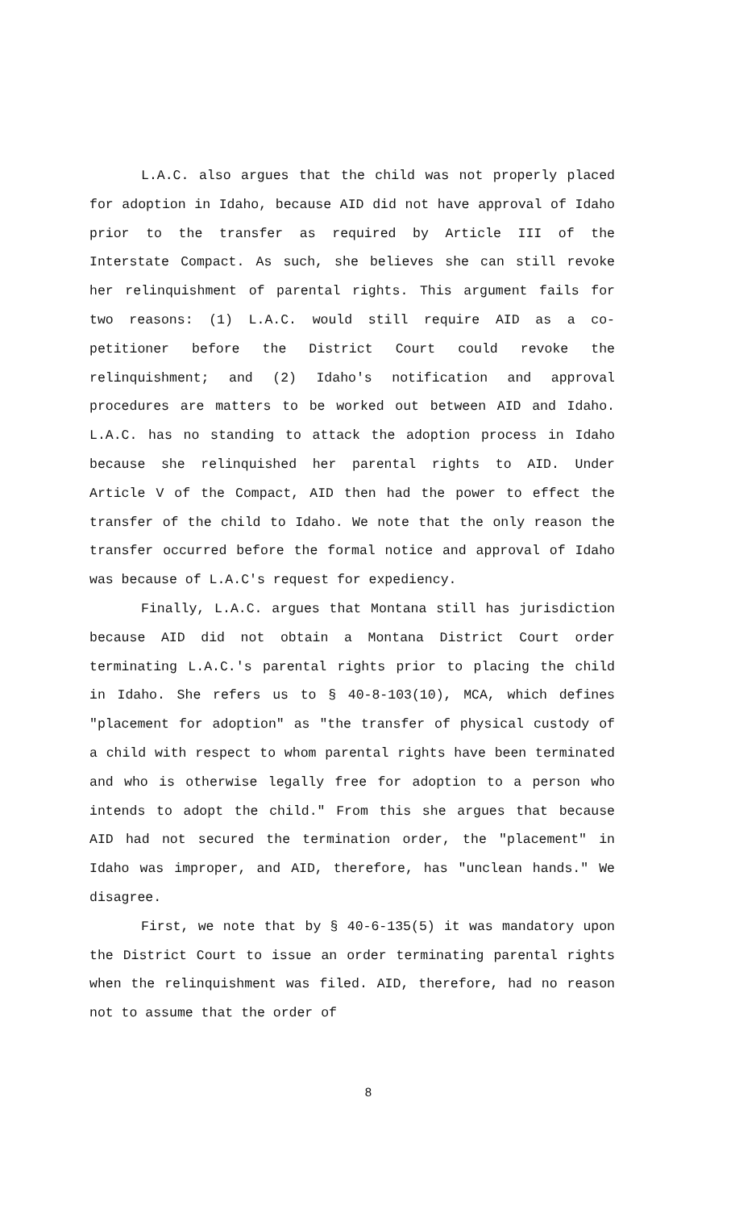L.A.C. also argues that the child was not properly placed for adoption in Idaho, because AID did not have approval of Idaho prior to the transfer as required by Article III of the Interstate Compact. As such, she believes she can still revoke her relinquishment of parental rights. This argument fails for two reasons: (1) L.A.C. would still require AID as a co-petitioner before the District Court could revoke the relinquishment; and (2) Idaho's notification and approval procedures are matters to be worked out between AID and Idaho. L.A.C. has no standing to attack the adoption process in Idaho because she relinquished her parental rights to AID. Under Article V of the Compact, AID then had the power to effect the transfer of the child to Idaho. We note that the only reason the transfer occurred before the formal notice and approval of Idaho was because of L.A.C's request for expediency.
Finally, L.A.C. argues that Montana still has jurisdiction because AID did not obtain a Montana District Court order terminating L.A.C.'s parental rights prior to placing the child in Idaho. She refers us to § 40-8-103(10), MCA, which defines "placement for adoption" as "the transfer of physical custody of a child with respect to whom parental rights have been terminated and who is otherwise legally free for adoption to a person who intends to adopt the child." From this she argues that because AID had not secured the termination order, the "placement" in Idaho was improper, and AID, therefore, has "unclean hands." We disagree.
First, we note that by § 40-6-135(5) it was mandatory upon the District Court to issue an order terminating parental rights when the relinquishment was filed. AID, therefore, had no reason not to assume that the order of
8